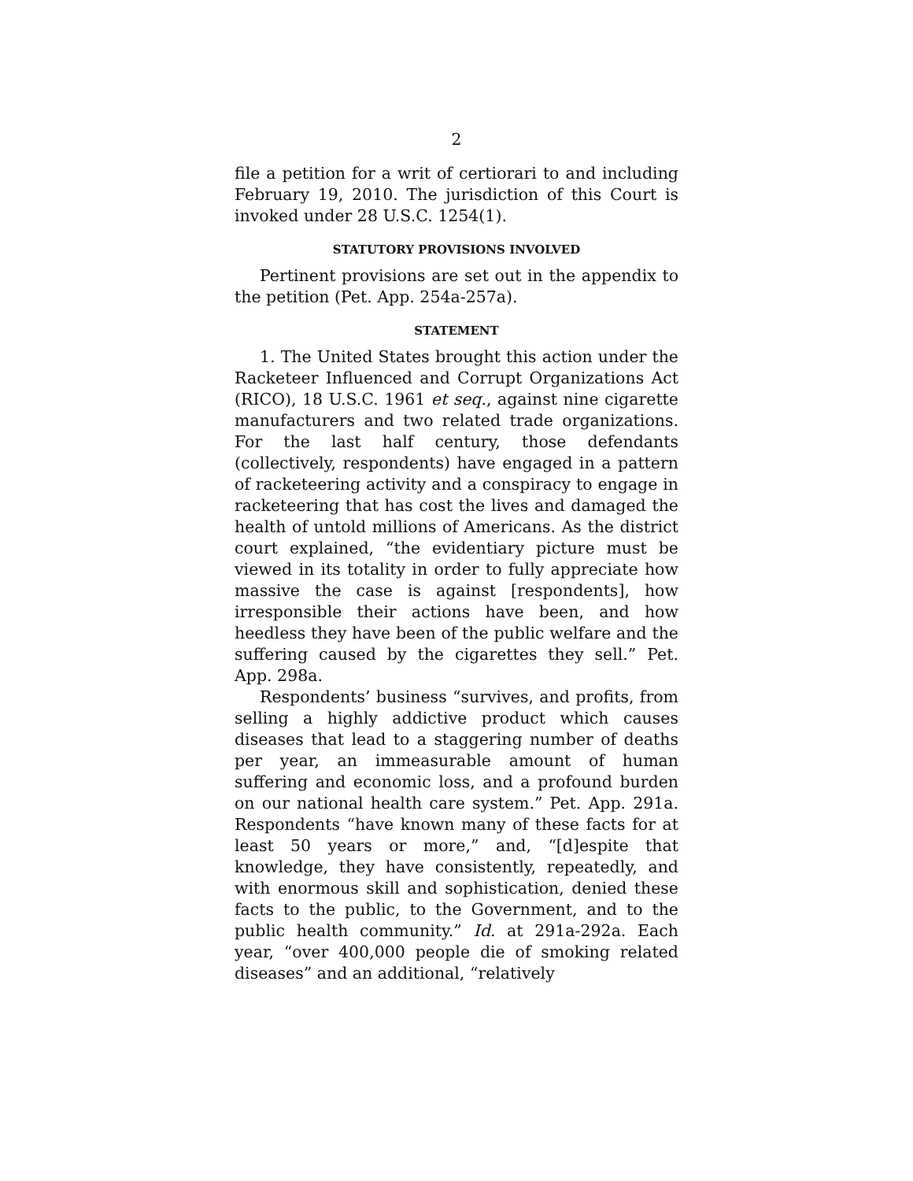2
file a petition for a writ of certiorari to and including February 19, 2010. The jurisdiction of this Court is invoked under 28 U.S.C. 1254(1).
STATUTORY PROVISIONS INVOLVED
Pertinent provisions are set out in the appendix to the petition (Pet. App. 254a-257a).
STATEMENT
1. The United States brought this action under the Racketeer Influenced and Corrupt Organizations Act (RICO), 18 U.S.C. 1961 et seq., against nine cigarette manufacturers and two related trade organizations. For the last half century, those defendants (collectively, respondents) have engaged in a pattern of racketeering activity and a conspiracy to engage in racketeering that has cost the lives and damaged the health of untold millions of Americans. As the district court explained, “the evidentiary picture must be viewed in its totality in order to fully appreciate how massive the case is against [respondents], how irresponsible their actions have been, and how heedless they have been of the public welfare and the suffering caused by the cigarettes they sell.” Pet. App. 298a.
Respondents’ business “survives, and profits, from selling a highly addictive product which causes diseases that lead to a staggering number of deaths per year, an immeasurable amount of human suffering and economic loss, and a profound burden on our national health care system.” Pet. App. 291a. Respondents “have known many of these facts for at least 50 years or more,” and, “[d]espite that knowledge, they have consistently, repeatedly, and with enormous skill and sophistication, denied these facts to the public, to the Government, and to the public health community.” Id. at 291a-292a. Each year, “over 400,000 people die of smoking related diseases” and an additional, “relatively